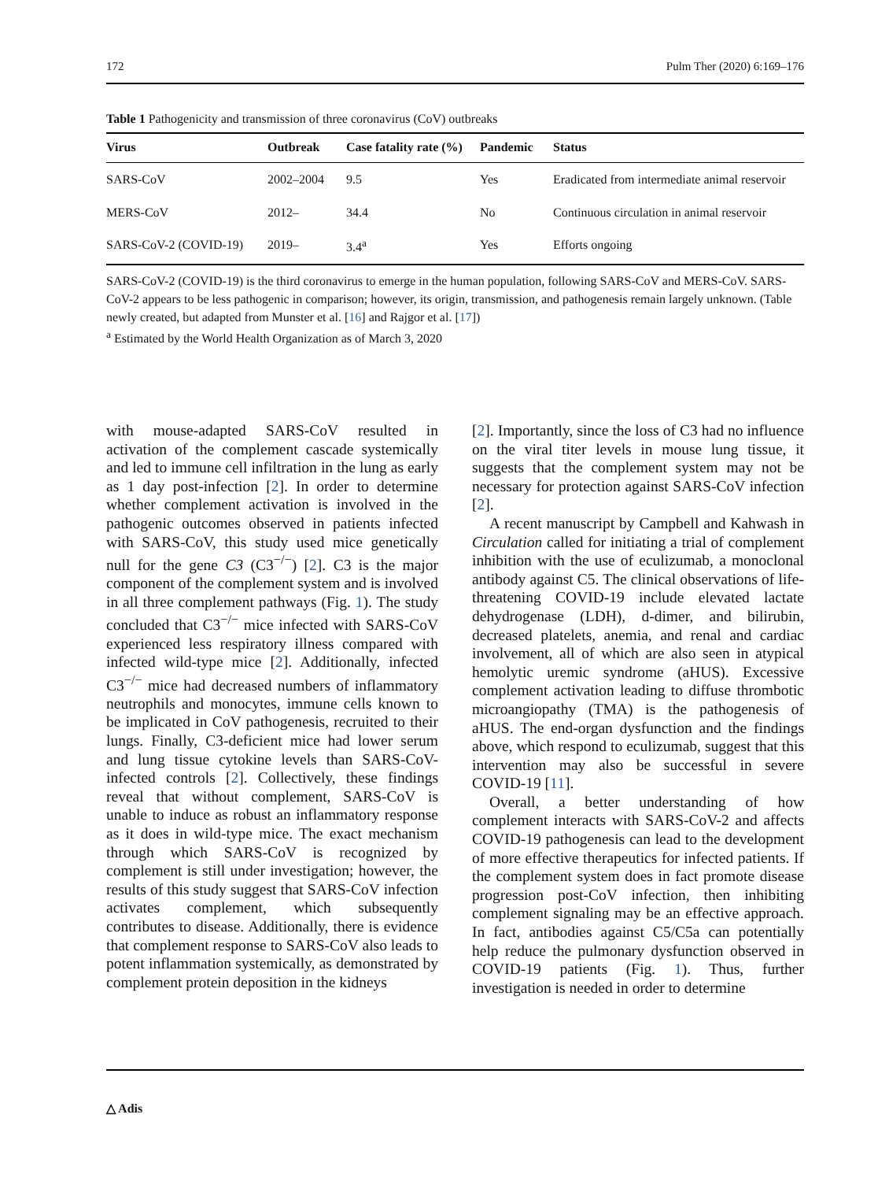172 Pulm Ther (2020) 6:169–176
Table 1 Pathogenicity and transmission of three coronavirus (CoV) outbreaks
| Virus | Outbreak | Case fatality rate (%) | Pandemic | Status |
| --- | --- | --- | --- | --- |
| SARS-CoV | 2002–2004 | 9.5 | Yes | Eradicated from intermediate animal reservoir |
| MERS-CoV | 2012– | 34.4 | No | Continuous circulation in animal reservoir |
| SARS-CoV-2 (COVID-19) | 2019– | 3.4<sup>a</sup> | Yes | Efforts ongoing |
SARS-CoV-2 (COVID-19) is the third coronavirus to emerge in the human population, following SARS-CoV and MERS-CoV. SARS-CoV-2 appears to be less pathogenic in comparison; however, its origin, transmission, and pathogenesis remain largely unknown. (Table newly created, but adapted from Munster et al. [16] and Rajgor et al. [17])
<sup>a</sup> Estimated by the World Health Organization as of March 3, 2020
with mouse-adapted SARS-CoV resulted in activation of the complement cascade systemically and led to immune cell infiltration in the lung as early as 1 day post-infection [2]. In order to determine whether complement activation is involved in the pathogenic outcomes observed in patients infected with SARS-CoV, this study used mice genetically null for the gene C3 (C3<sup>−/−</sup>) [2]. C3 is the major component of the complement system and is involved in all three complement pathways (Fig. 1). The study concluded that C3<sup>−/−</sup> mice infected with SARS-CoV experienced less respiratory illness compared with infected wild-type mice [2]. Additionally, infected C3<sup>−/−</sup> mice had decreased numbers of inflammatory neutrophils and monocytes, immune cells known to be implicated in CoV pathogenesis, recruited to their lungs. Finally, C3-deficient mice had lower serum and lung tissue cytokine levels than SARS-CoV-infected controls [2]. Collectively, these findings reveal that without complement, SARS-CoV is unable to induce as robust an inflammatory response as it does in wild-type mice. The exact mechanism through which SARS-CoV is recognized by complement is still under investigation; however, the results of this study suggest that SARS-CoV infection activates complement, which subsequently contributes to disease. Additionally, there is evidence that complement response to SARS-CoV also leads to potent inflammation systemically, as demonstrated by complement protein deposition in the kidneys
[2]. Importantly, since the loss of C3 had no influence on the viral titer levels in mouse lung tissue, it suggests that the complement system may not be necessary for protection against SARS-CoV infection [2].
A recent manuscript by Campbell and Kahwash in Circulation called for initiating a trial of complement inhibition with the use of eculizumab, a monoclonal antibody against C5. The clinical observations of life-threatening COVID-19 include elevated lactate dehydrogenase (LDH), d-dimer, and bilirubin, decreased platelets, anemia, and renal and cardiac involvement, all of which are also seen in atypical hemolytic uremic syndrome (aHUS). Excessive complement activation leading to diffuse thrombotic microangiopathy (TMA) is the pathogenesis of aHUS. The end-organ dysfunction and the findings above, which respond to eculizumab, suggest that this intervention may also be successful in severe COVID-19 [11].
Overall, a better understanding of how complement interacts with SARS-CoV-2 and affects COVID-19 pathogenesis can lead to the development of more effective therapeutics for infected patients. If the complement system does in fact promote disease progression post-CoV infection, then inhibiting complement signaling may be an effective approach. In fact, antibodies against C5/C5a can potentially help reduce the pulmonary dysfunction observed in COVID-19 patients (Fig. 1). Thus, further investigation is needed in order to determine
△ Adis